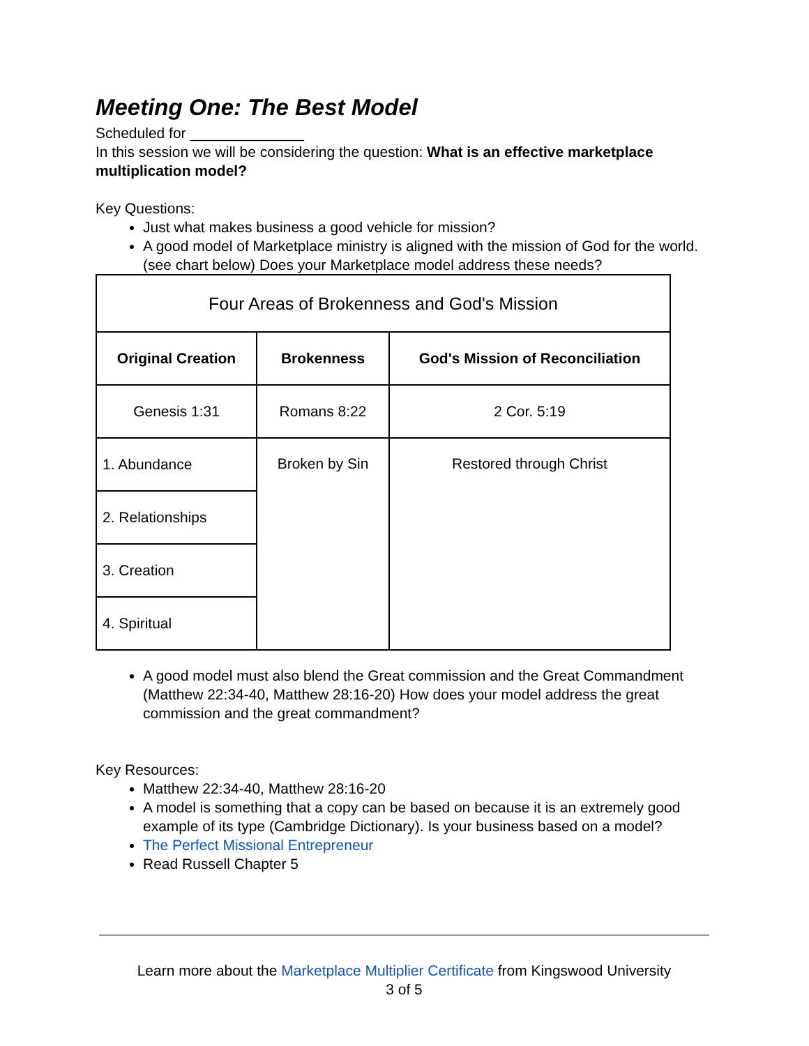Meeting One: The Best Model
Scheduled for ______________
In this session we will be considering the question: What is an effective marketplace multiplication model?
Key Questions:
Just what makes business a good vehicle for mission?
A good model of Marketplace ministry is aligned with the mission of God for the world. (see chart below) Does your Marketplace model address these needs?
| Four Areas of Brokenness and God's Mission | | |
| Original Creation | Brokenness | God's Mission of Reconciliation |
| Genesis 1:31 | Romans 8:22 | 2 Cor. 5:19 |
| 1. Abundance | Broken by Sin | Restored through Christ |
| 2. Relationships | | |
| 3. Creation | | |
| 4. Spiritual | | |
A good model must also blend the Great commission and the Great Commandment (Matthew 22:34-40, Matthew 28:16-20) How does your model address the great commission and the great commandment?
Key Resources:
Matthew 22:34-40, Matthew 28:16-20
A model is something that a copy can be based on because it is an extremely good example of its type (Cambridge Dictionary). Is your business based on a model?
The Perfect Missional Entrepreneur
Read Russell Chapter 5
Learn more about the Marketplace Multiplier Certificate from Kingswood University
3 of 5